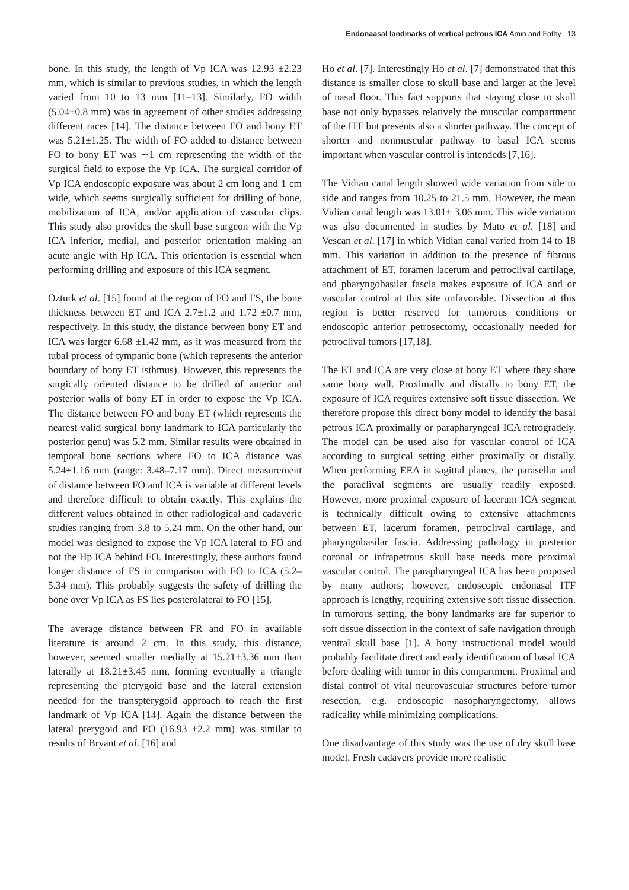Endonaasal landmarks of vertical petrous ICA Amin and Fathy 13
bone. In this study, the length of Vp ICA was 12.93 ±2.23 mm, which is similar to previous studies, in which the length varied from 10 to 13 mm [11–13]. Similarly, FO width (5.04±0.8 mm) was in agreement of other studies addressing different races [14]. The distance between FO and bony ET was 5.21±1.25. The width of FO added to distance between FO to bony ET was ∼1 cm representing the width of the surgical field to expose the Vp ICA. The surgical corridor of Vp ICA endoscopic exposure was about 2 cm long and 1 cm wide, which seems surgically sufficient for drilling of bone, mobilization of ICA, and/or application of vascular clips. This study also provides the skull base surgeon with the Vp ICA inferior, medial, and posterior orientation making an acute angle with Hp ICA. This orientation is essential when performing drilling and exposure of this ICA segment.
Ozturk et al. [15] found at the region of FO and FS, the bone thickness between ET and ICA 2.7±1.2 and 1.72 ±0.7 mm, respectively. In this study, the distance between bony ET and ICA was larger 6.68 ±1.42 mm, as it was measured from the tubal process of tympanic bone (which represents the anterior boundary of bony ET isthmus). However, this represents the surgically oriented distance to be drilled of anterior and posterior walls of bony ET in order to expose the Vp ICA. The distance between FO and bony ET (which represents the nearest valid surgical bony landmark to ICA particularly the posterior genu) was 5.2 mm. Similar results were obtained in temporal bone sections where FO to ICA distance was 5.24±1.16 mm (range: 3.48–7.17 mm). Direct measurement of distance between FO and ICA is variable at different levels and therefore difficult to obtain exactly. This explains the different values obtained in other radiological and cadaveric studies ranging from 3.8 to 5.24 mm. On the other hand, our model was designed to expose the Vp ICA lateral to FO and not the Hp ICA behind FO. Interestingly, these authors found longer distance of FS in comparison with FO to ICA (5.2–5.34 mm). This probably suggests the safety of drilling the bone over Vp ICA as FS lies posterolateral to FO [15].
The average distance between FR and FO in available literature is around 2 cm. In this study, this distance, however, seemed smaller medially at 15.21±3.36 mm than laterally at 18.21±3.45 mm, forming eventually a triangle representing the pterygoid base and the lateral extension needed for the transpterygoid approach to reach the first landmark of Vp ICA [14]. Again the distance between the lateral pterygoid and FO (16.93 ±2.2 mm) was similar to results of Bryant et al. [16] and
Ho et al. [7]. Interestingly Ho et al. [7] demonstrated that this distance is smaller close to skull base and larger at the level of nasal floor. This fact supports that staying close to skull base not only bypasses relatively the muscular compartment of the ITF but presents also a shorter pathway. The concept of shorter and nonmuscular pathway to basal ICA seems important when vascular control is intendeds [7,16].
The Vidian canal length showed wide variation from side to side and ranges from 10.25 to 21.5 mm. However, the mean Vidian canal length was 13.01± 3.06 mm. This wide variation was also documented in studies by Mato et al. [18] and Vescan et al. [17] in which Vidian canal varied from 14 to 18 mm. This variation in addition to the presence of fibrous attachment of ET, foramen lacerum and petroclival cartilage, and pharyngobasilar fascia makes exposure of ICA and or vascular control at this site unfavorable. Dissection at this region is better reserved for tumorous conditions or endoscopic anterior petrosectomy, occasionally needed for petroclival tumors [17,18].
The ET and ICA are very close at bony ET where they share same bony wall. Proximally and distally to bony ET, the exposure of ICA requires extensive soft tissue dissection. We therefore propose this direct bony model to identify the basal petrous ICA proximally or parapharyngeal ICA retrogradely. The model can be used also for vascular control of ICA according to surgical setting either proximally or distally. When performing EEA in sagittal planes, the parasellar and the paraclival segments are usually readily exposed. However, more proximal exposure of lacerum ICA segment is technically difficult owing to extensive attachments between ET, lacerum foramen, petroclival cartilage, and pharyngobasilar fascia. Addressing pathology in posterior coronal or infrapetrous skull base needs more proximal vascular control. The parapharyngeal ICA has been proposed by many authors; however, endoscopic endonasal ITF approach is lengthy, requiring extensive soft tissue dissection. In tumorous setting, the bony landmarks are far superior to soft tissue dissection in the context of safe navigation through ventral skull base [1]. A bony instructional model would probably facilitate direct and early identification of basal ICA before dealing with tumor in this compartment. Proximal and distal control of vital neurovascular structures before tumor resection, e.g. endoscopic nasopharyngectomy, allows radicality while minimizing complications.
One disadvantage of this study was the use of dry skull base model. Fresh cadavers provide more realistic